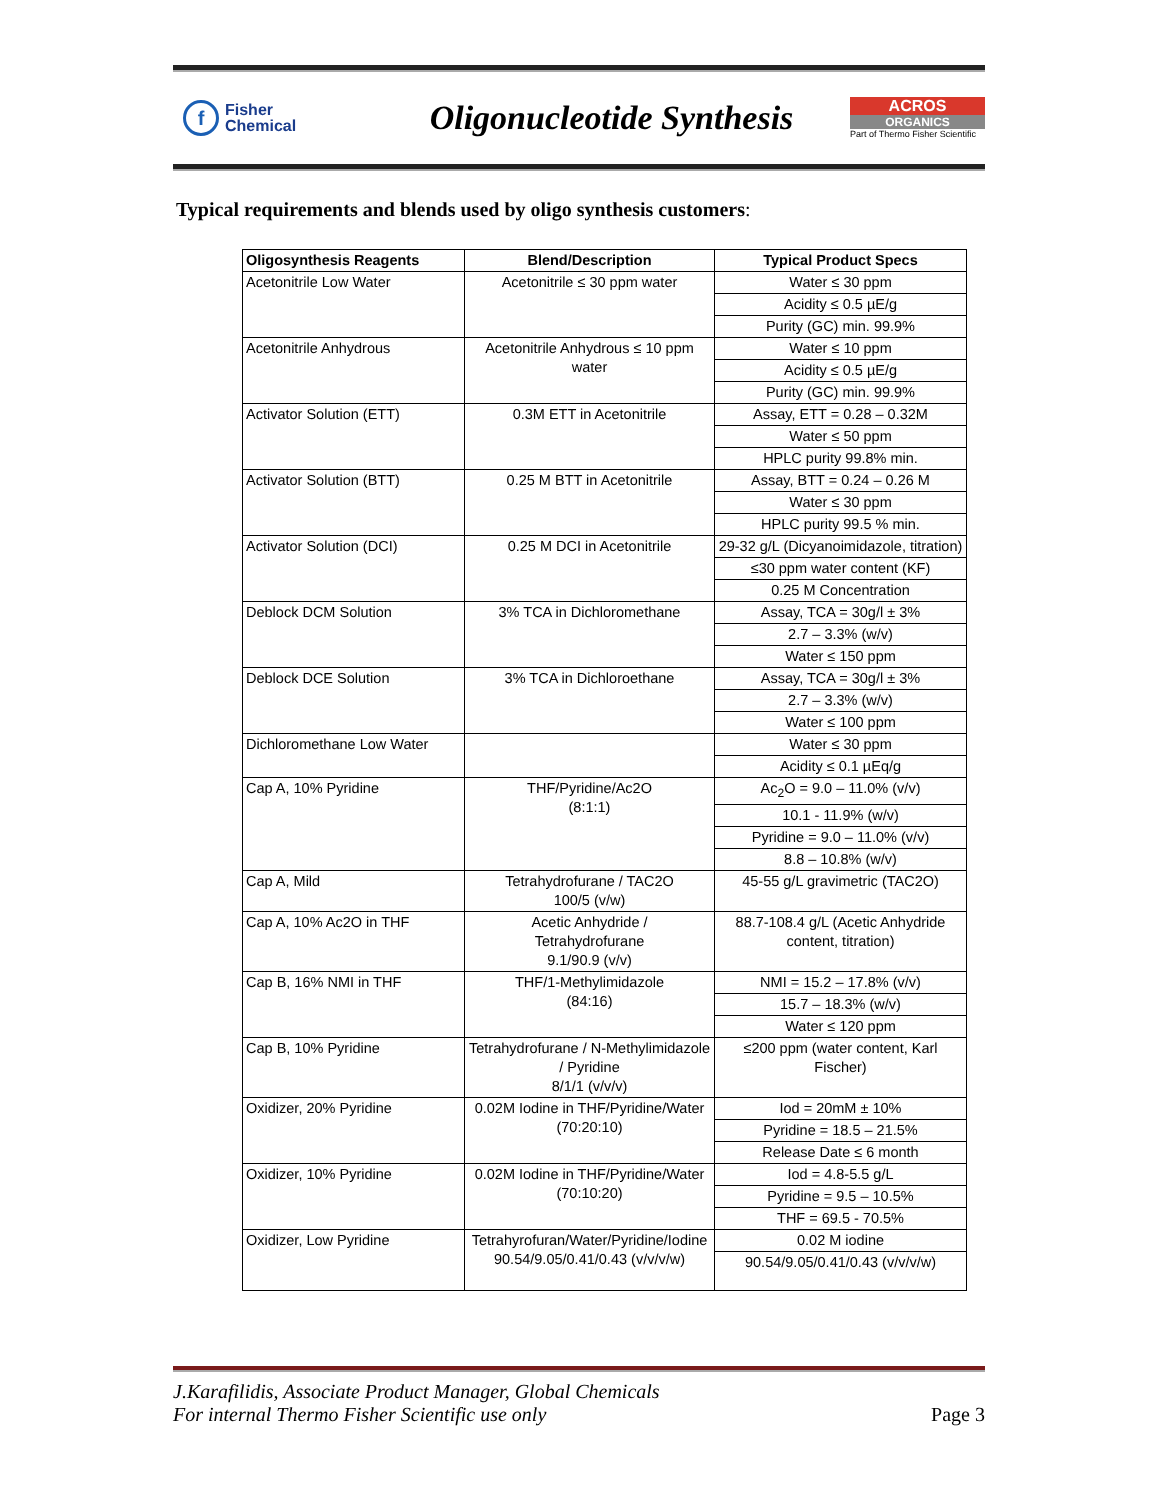f Fisher
Chemical
Oligonucleotide Synthesis
ACROS
ORGANICS
Part of Thermo Fisher Scientific
Typical requirements and blends used by oligo synthesis customers:
| Oligosynthesis Reagents | Blend/Description | Typical Product Specs |
| --- | --- | --- |
| Acetonitrile Low Water | Acetonitrile ≤ 30 ppm water | Water ≤ 30 ppm |
| | | Acidity ≤ 0.5 µE/g |
| | | Purity (GC) min. 99.9% |
| Acetonitrile Anhydrous | Acetonitrile Anhydrous ≤ 10 ppm water | Water ≤ 10 ppm |
| | | Acidity ≤ 0.5 µE/g |
| | | Purity (GC) min. 99.9% |
| Activator Solution (ETT) | 0.3M ETT in Acetonitrile | Assay, ETT = 0.28 – 0.32M |
| | | Water ≤ 50 ppm |
| | | HPLC purity 99.8% min. |
| Activator Solution (BTT) | 0.25 M BTT in Acetonitrile | Assay, BTT = 0.24 – 0.26 M |
| | | Water ≤ 30 ppm |
| | | HPLC purity 99.5 % min. |
| Activator Solution (DCI) | 0.25 M DCI in Acetonitrile | 29-32 g/L (Dicyanoimidazole, titration) |
| | | ≤30 ppm water content (KF) |
| | | 0.25 M Concentration |
| Deblock DCM Solution | 3% TCA in Dichloromethane | Assay, TCA = 30g/l ± 3% |
| | | 2.7 – 3.3% (w/v) |
| | | Water ≤ 150 ppm |
| Deblock DCE Solution | 3% TCA in Dichloroethane | Assay, TCA = 30g/l ± 3% |
| | | 2.7 – 3.3% (w/v) |
| | | Water ≤ 100 ppm |
| Dichloromethane Low Water | | Water ≤ 30 ppm |
| | | Acidity ≤ 0.1 µEq/g |
| Cap A, 10% Pyridine | THF/Pyridine/Ac2O (8:1:1) | Ac<sub>2</sub>O = 9.0 – 11.0% (v/v) |
| | | 10.1 - 11.9% (w/v) |
| | | Pyridine = 9.0 – 11.0% (v/v) |
| | | 8.8 – 10.8% (w/v) |
| Cap A, Mild | Tetrahydrofurane / TAC2O 100/5 (v/w) | 45-55 g/L gravimetric (TAC2O) |
| Cap A, 10% Ac2O in THF | Acetic Anhydride / Tetrahydrofurane 9.1/90.9 (v/v) | 88.7-108.4 g/L (Acetic Anhydride content, titration) |
| Cap B, 16% NMI in THF | THF/1-Methylimidazole (84:16) | NMI = 15.2 – 17.8% (v/v) |
| | | 15.7 – 18.3% (w/v) |
| | | Water ≤ 120 ppm |
| Cap B, 10% Pyridine | Tetrahydrofurane / N-Methylimidazole / Pyridine 8/1/1 (v/v/v) | ≤200 ppm (water content, Karl Fischer) |
| Oxidizer, 20% Pyridine | 0.02M Iodine in THF/Pyridine/Water (70:20:10) | Iod = 20mM ± 10% |
| | | Pyridine = 18.5 – 21.5% |
| | | Release Date ≤ 6 month |
| Oxidizer, 10% Pyridine | 0.02M Iodine in THF/Pyridine/Water (70:10:20) | Iod = 4.8-5.5 g/L |
| | | Pyridine = 9.5 – 10.5% |
| | | THF = 69.5 - 70.5% |
| Oxidizer, Low Pyridine | Tetrahyrofuran/Water/Pyridine/Iodine 90.54/9.05/0.41/0.43 (v/v/v/w) | 0.02 M iodine |
| | | 90.54/9.05/0.41/0.43 (v/v/v/w) |
J.Karafilidis, Associate Product Manager, Global Chemicals
For internal Thermo Fisher Scientific use only
Page 3